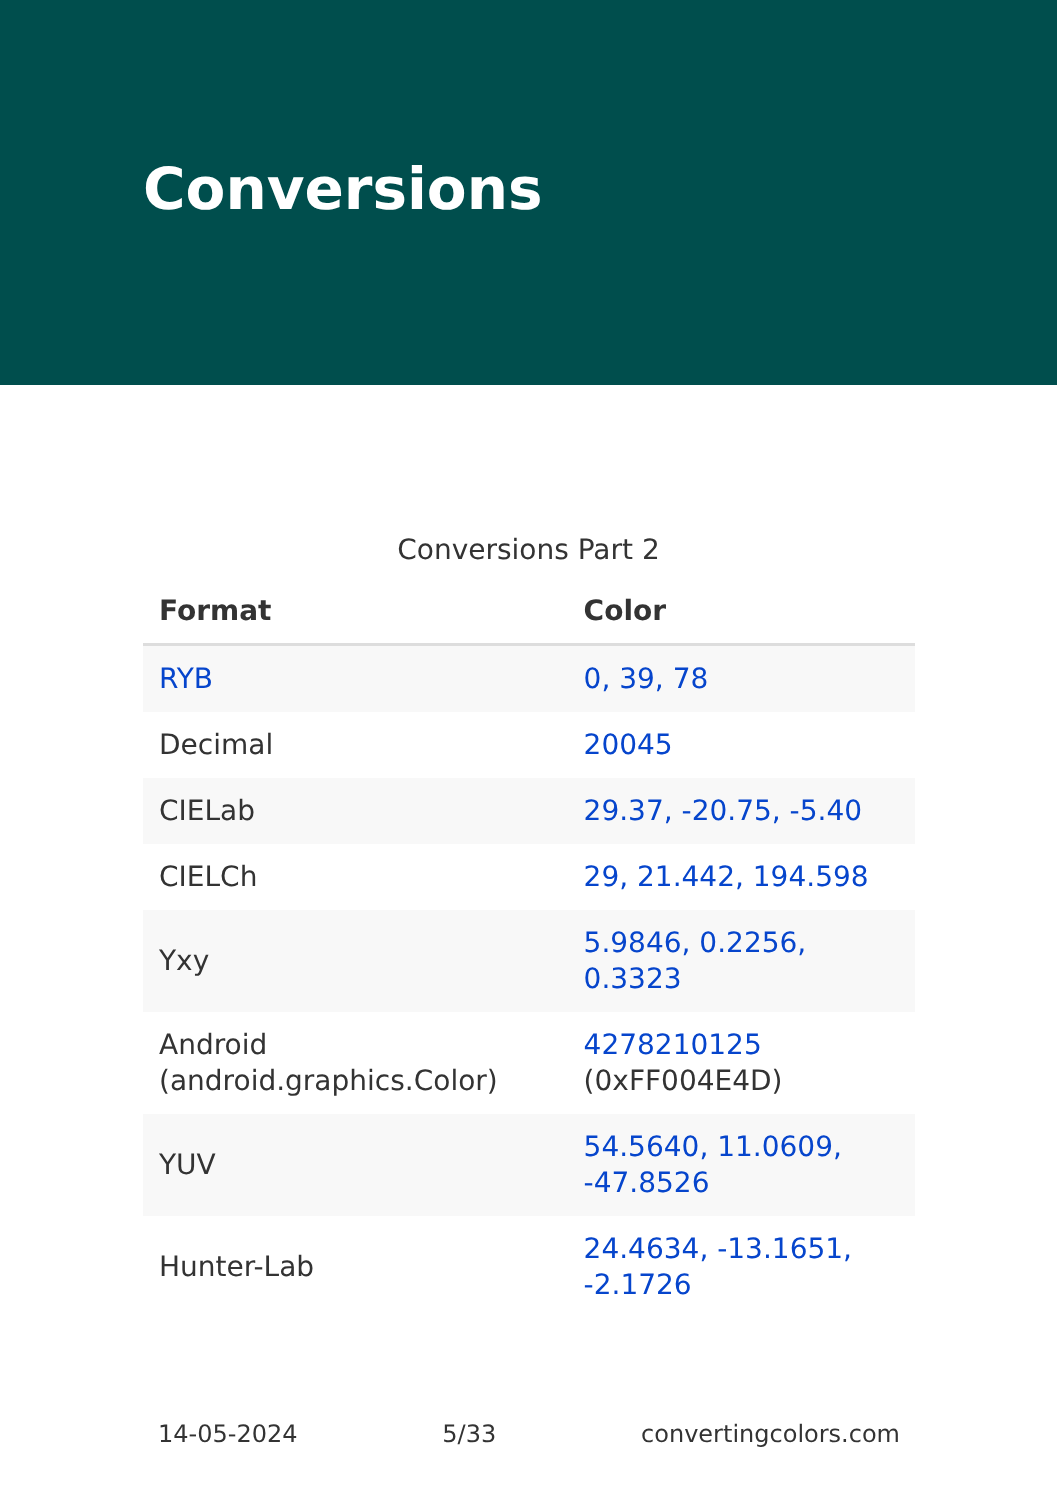Conversions
Conversions Part 2
| Format | Color |
| --- | --- |
| RYB | 0, 39, 78 |
| Decimal | 20045 |
| CIELab | 29.37, -20.75, -5.40 |
| CIELCh | 29, 21.442, 194.598 |
| Yxy | 5.9846, 0.2256, 0.3323 |
| Android (android.graphics.Color) | 4278210125 (0xFF004E4D) |
| YUV | 54.5640, 11.0609, -47.8526 |
| Hunter-Lab | 24.4634, -13.1651, -2.1726 |
14-05-2024 5/33 convertingcolors.com